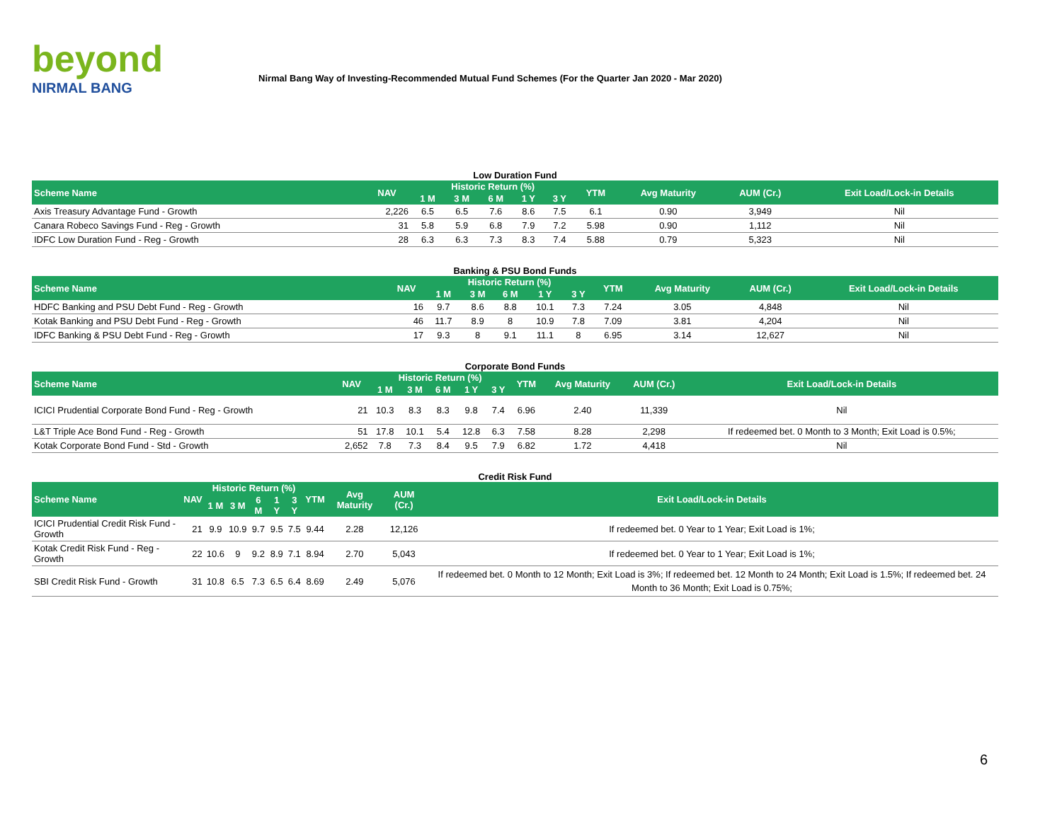beyond
NIRMAL BANG
Nirmal Bang Way of Investing-Recommended Mutual Fund Schemes (For the Quarter Jan 2020 - Mar 2020)
Low Duration Fund
| Scheme Name | NAV | Historic Return (%) | | | | | YTM | Avg Maturity | AUM (Cr.) | Exit Load/Lock-in Details |
| --- | --- | --- | --- | --- | --- | --- | --- | --- | --- | --- |
| | | 1 M | 3 M | 6 M | 1 Y | 3 Y | | | | |
| Axis Treasury Advantage Fund - Growth | 2,226 | 6.5 | 6.5 | 7.6 | 8.6 | 7.5 | 6.1 | 0.90 | 3,949 | Nil |
| Canara Robeco Savings Fund - Reg - Growth | 31 | 5.8 | 5.9 | 6.8 | 7.9 | 7.2 | 5.98 | 0.90 | 1,112 | Nil |
| IDFC Low Duration Fund - Reg - Growth | 28 | 6.3 | 6.3 | 7.3 | 8.3 | 7.4 | 5.88 | 0.79 | 5,323 | Nil |
Banking & PSU Bond Funds
| Scheme Name | NAV | Historic Return (%) | | | | | YTM | Avg Maturity | AUM (Cr.) | Exit Load/Lock-in Details |
| --- | --- | --- | --- | --- | --- | --- | --- | --- | --- | --- |
| | | 1 M | 3 M | 6 M | 1 Y | 3 Y | | | | |
| HDFC Banking and PSU Debt Fund - Reg - Growth | 16 | 9.7 | 8.6 | 8.8 | 10.1 | 7.3 | 7.24 | 3.05 | 4,848 | Nil |
| Kotak Banking and PSU Debt Fund - Reg - Growth | 46 | 11.7 | 8.9 | 8 | 10.9 | 7.8 | 7.09 | 3.81 | 4,204 | Nil |
| IDFC Banking & PSU Debt Fund - Reg - Growth | 17 | 9.3 | 8 | 9.1 | 11.1 | 8 | 6.95 | 3.14 | 12,627 | Nil |
Corporate Bond Funds
| Scheme Name | NAV | Historic Return (%) | | | | | YTM | Avg Maturity | AUM (Cr.) | Exit Load/Lock-in Details |
| --- | --- | --- | --- | --- | --- | --- | --- | --- | --- | --- |
| | | 1 M | 3 M | 6 M | 1 Y | 3 Y | | | | |
| ICICI Prudential Corporate Bond Fund - Reg - Growth | 21 | 10.3 | 8.3 | 8.3 | 9.8 | 7.4 | 6.96 | 2.40 | 11,339 | Nil |
| L&T Triple Ace Bond Fund - Reg - Growth | 51 | 17.8 | 10.1 | 5.4 | 12.8 | 6.3 | 7.58 | 8.28 | 2,298 | If redeemed bet. 0 Month to 3 Month; Exit Load is 0.5%; |
| Kotak Corporate Bond Fund - Std - Growth | 2,652 | 7.8 | 7.3 | 8.4 | 9.5 | 7.9 | 6.82 | 1.72 | 4,418 | Nil |
Credit Risk Fund
| Scheme Name | NAV | Historic Return (%) | | | | | YTM | Avg Maturity | AUM (Cr.) | Exit Load/Lock-in Details |
| --- | --- | --- | --- | --- | --- | --- | --- | --- | --- | --- |
| | | 1 M | 3 M | 6 M | 1 Y | 3 Y | | | | |
| ICICI Prudential Credit Risk Fund - Growth | 21 | 9.9 | 10.9 | 9.7 | 9.5 | 7.5 | 9.44 | 2.28 | 12,126 | If redeemed bet. 0 Year to 1 Year; Exit Load is 1%; |
| Kotak Credit Risk Fund - Reg - Growth | 22 | 10.6 | 9 | 9.2 | 8.9 | 7.1 | 8.94 | 2.70 | 5,043 | If redeemed bet. 0 Year to 1 Year; Exit Load is 1%; |
| SBI Credit Risk Fund - Growth | 31 | 10.8 | 6.5 | 7.3 | 6.5 | 6.4 | 8.69 | 2.49 | 5,076 | If redeemed bet. 0 Month to 12 Month; Exit Load is 3%; If redeemed bet. 12 Month to 24 Month; Exit Load is 1.5%; If redeemed bet. 24 Month to 36 Month; Exit Load is 0.75%; |
6